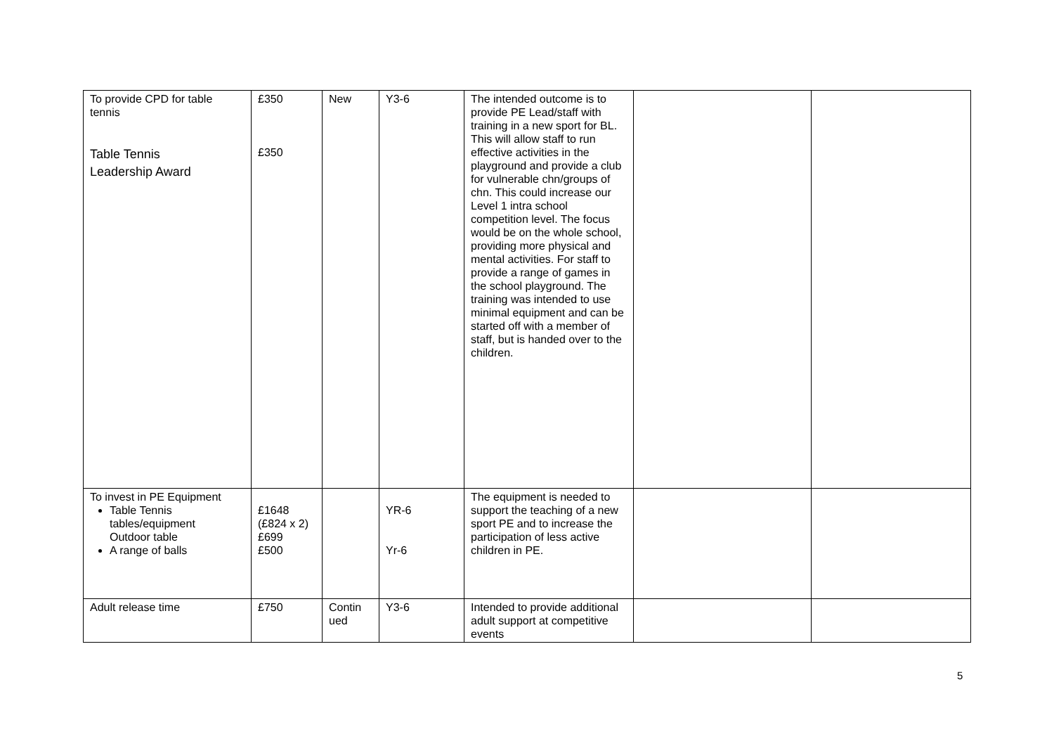| To provide CPD for table tennis Table Tennis Leadership Award | £350 £350 | New | Y3-6 | The intended outcome is to provide PE Lead/staff with training in a new sport for BL. This will allow staff to run effective activities in the playground and provide a club for vulnerable chn/groups of chn. This could increase our Level 1 intra school competition level. The focus would be on the whole school, providing more physical and mental activities. For staff to provide a range of games in the school playground. The training was intended to use minimal equipment and can be started off with a member of staff, but is handed over to the children. | | |
| To invest in PE Equipment Table Tennis tables/equipment Outdoor table A range of balls | £1648 (£824 x 2) £699 £500 | | YR-6 Yr-6 | The equipment is needed to support the teaching of a new sport PE and to increase the participation of less active children in PE. | | |
| Adult release time | £750 | Contin ued | Y3-6 | Intended to provide additional adult support at competitive events | | |
5